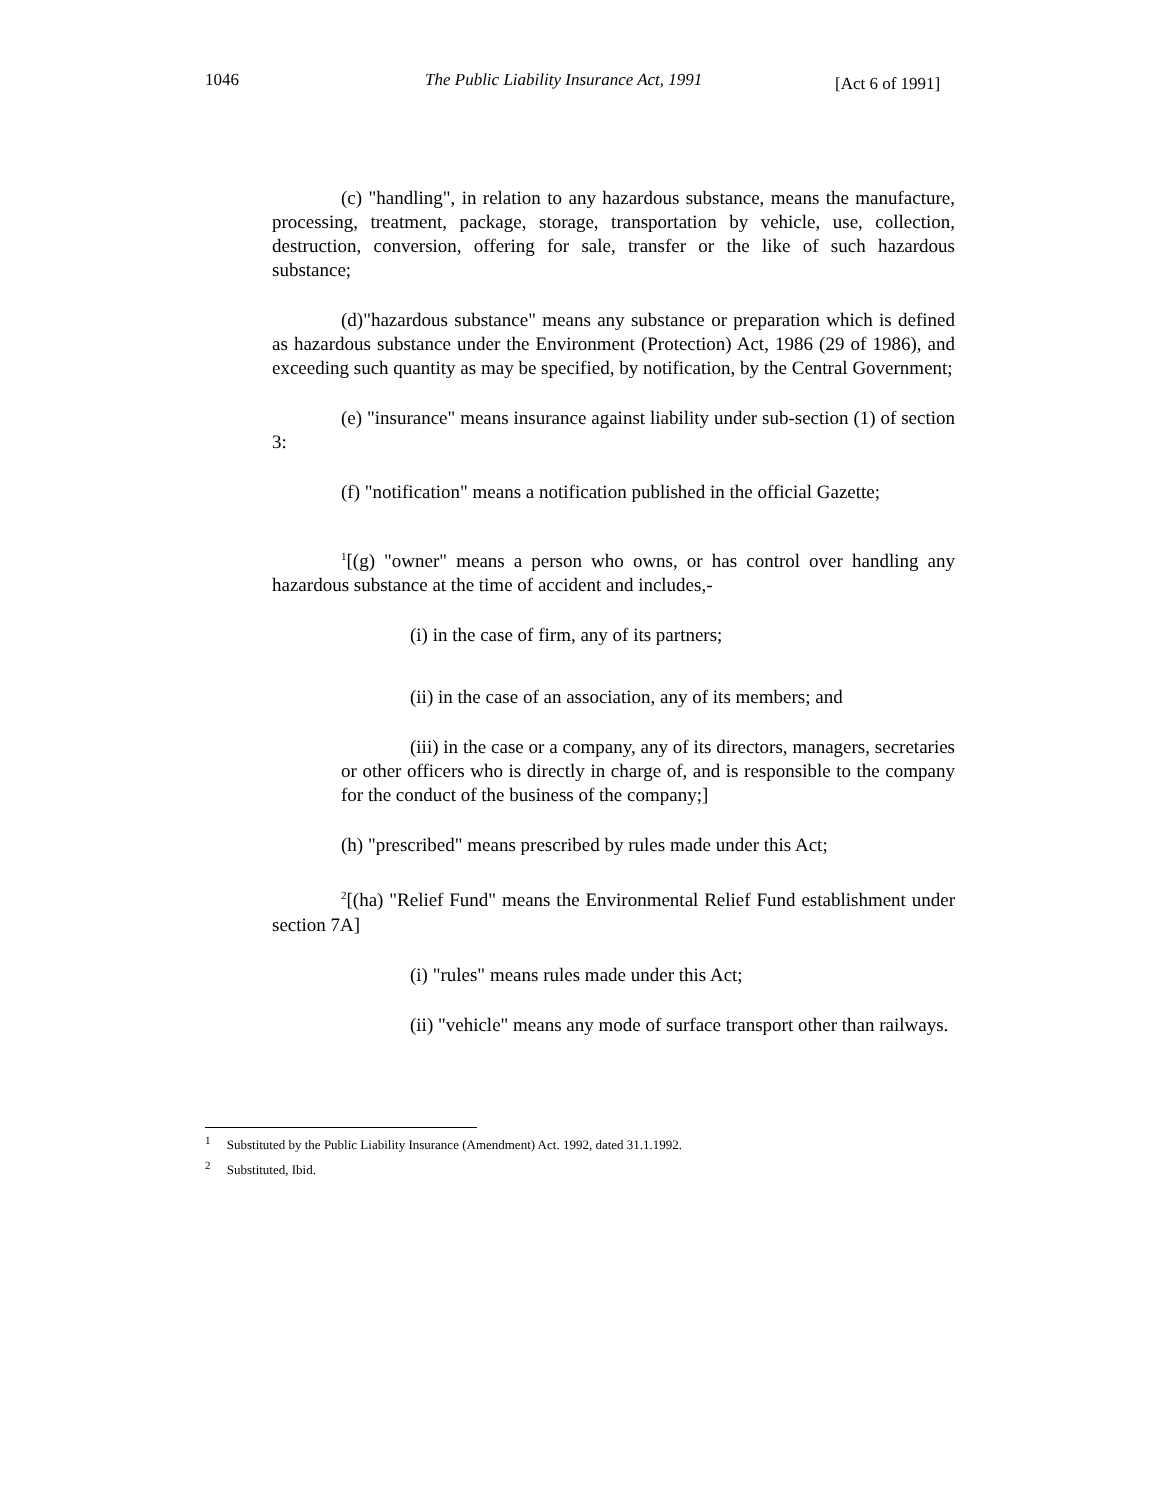1046
The Public Liability Insurance Act, 1991
[Act 6 of 1991]
(c) "handling", in relation to any hazardous substance, means the manufacture, processing, treatment, package, storage, transportation by vehicle, use, collection, destruction, conversion, offering for sale, transfer or the like of such hazardous substance;
(d)"hazardous substance" means any substance or preparation which is defined as hazardous substance under the Environment (Protection) Act, 1986 (29 of 1986), and exceeding such quantity as may be specified, by notification, by the Central Government;
(e) "insurance" means insurance against liability under sub-section (1) of section 3:
(f) "notification" means a notification published in the official Gazette;
<sup>1</sup> [(g) "owner" means a person who owns, or has control over handling any hazardous substance at the time of accident and includes,-
(i) in the case of firm, any of its partners;
(ii) in the case of an association, any of its members; and
(iii) in the case or a company, any of its directors, managers, secretaries or other officers who is directly in charge of, and is responsible to the company for the conduct of the business of the company;]
(h) "prescribed" means prescribed by rules made under this Act;
<sup>2</sup> [(ha) "Relief Fund" means the Environmental Relief Fund establishment under section 7A]
(i) "rules" means rules made under this Act;
(ii) "vehicle" means any mode of surface transport other than railways.
<sup>1</sup> Substituted by the Public Liability Insurance (Amendment) Act. 1992, dated 31.1.1992.
<sup>2</sup> Substituted, Ibid.